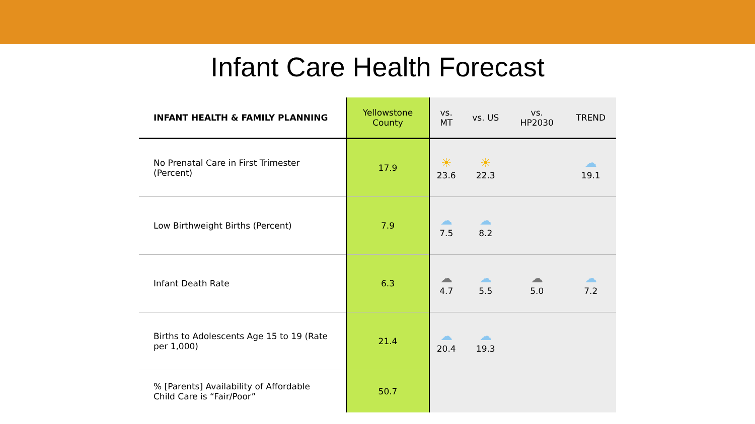Infant Care Health Forecast
| INFANT HEALTH & FAMILY PLANNING | Yellowstone County | vs. MT | vs. US | vs. HP2030 | TREND |
| --- | --- | --- | --- | --- | --- |
| No Prenatal Care in First Trimester (Percent) | 17.9 | ☀ 23.6 | ☀ 22.3 | | ☁ 19.1 |
| Low Birthweight Births (Percent) | 7.9 | ☁ 7.5 | ☁ 8.2 | | |
| Infant Death Rate | 6.3 | ☁ 4.7 | ☁ 5.5 | ☁ 5.0 | ☁ 7.2 |
| Births to Adolescents Age 15 to 19 (Rate per 1,000) | 21.4 | ☁ 20.4 | ☁ 19.3 | | |
| % [Parents] Availability of Affordable Child Care is “Fair/Poor” | 50.7 | | | | |